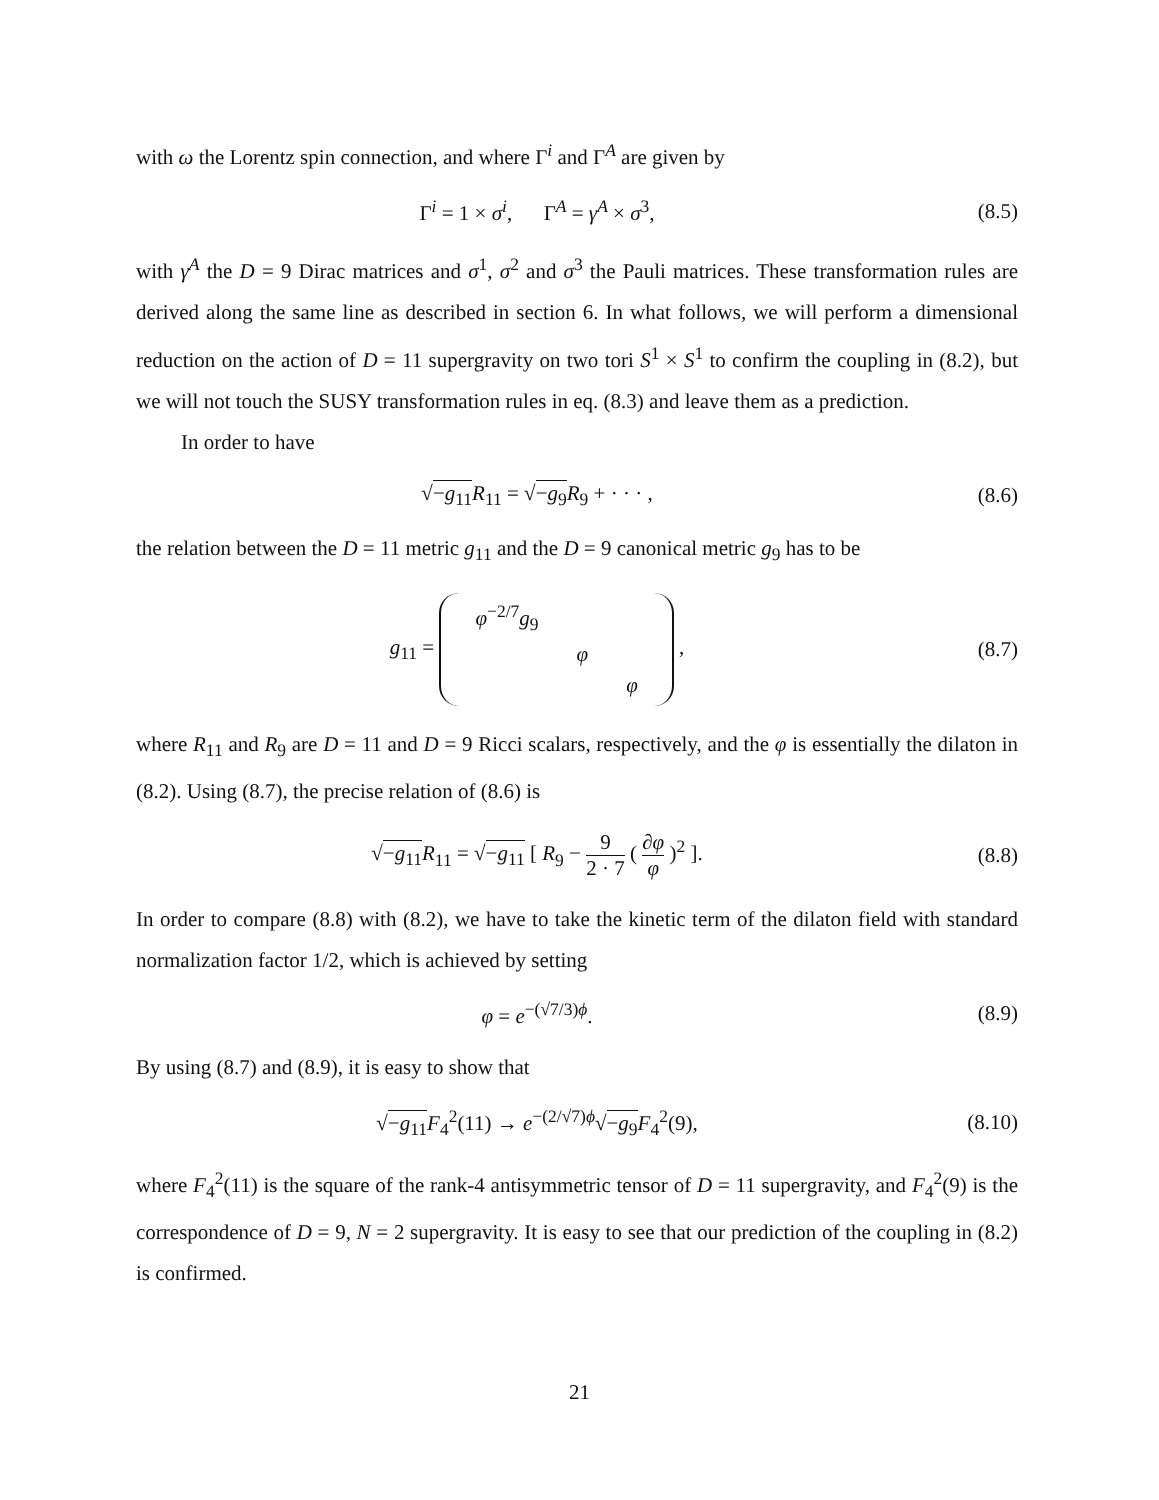with ω the Lorentz spin connection, and where Γ<sup>i</sup> and Γ<sup>A</sup> are given by
Γ<sup>i</sup> = 1 × σ<sup>i</sup>, Γ<sup>A</sup> = γ<sup>A</sup> × σ<sup>3</sup>,
(8.5)
with γ<sup>A</sup> the D = 9 Dirac matrices and σ<sup>1</sup>, σ<sup>2</sup> and σ<sup>3</sup> the Pauli matrices. These transformation rules are derived along the same line as described in section 6. In what follows, we will perform a dimensional reduction on the action of D = 11 supergravity on two tori S<sup>1</sup> × S<sup>1</sup> to confirm the coupling in (8.2), but we will not touch the SUSY transformation rules in eq. (8.3) and leave them as a prediction.
In order to have
√−g<sub>11</sub> R<sub>11</sub> = √−g<sub>9</sub> R<sub>9</sub> + · · · , (8.6)
the relation between the D = 11 metric g<sub>11</sub> and the D = 9 canonical metric g<sub>9</sub> has to be
g<sub>11</sub> =
| φ<sup>−2/7</sup> g<sub>9</sub> | | |
| | φ | |
| | | φ |
,
(8.7)
where R<sub>11</sub> and R<sub>9</sub> are D = 11 and D = 9 Ricci scalars, respectively, and the φ is essentially the dilaton in (8.2). Using (8.7), the precise relation of (8.6) is
√−g<sub>11</sub> R<sub>11</sub> = √−g<sub>11</sub> [ R<sub>9</sub> − 9 2 · 7 ( ∂φ φ )<sup>2</sup> ].
(8.8)
In order to compare (8.8) with (8.2), we have to take the kinetic term of the dilaton field with standard normalization factor 1/2, which is achieved by setting
φ = e<sup>−(√7/3)ϕ</sup>. (8.9)
By using (8.7) and (8.9), it is easy to show that
√−g<sub>11</sub> F<sub>4</sub><sup>2</sup>(11) → e<sup>−(2/√7)ϕ</sup>√−g<sub>9</sub> F<sub>4</sub><sup>2</sup>(9),
(8.10)
where F<sub>4</sub><sup>2</sup>(11) is the square of the rank-4 antisymmetric tensor of D = 11 supergravity, and F<sub>4</sub><sup>2</sup>(9) is the correspondence of D = 9, N = 2 supergravity. It is easy to see that our prediction of the coupling in (8.2) is confirmed.
21